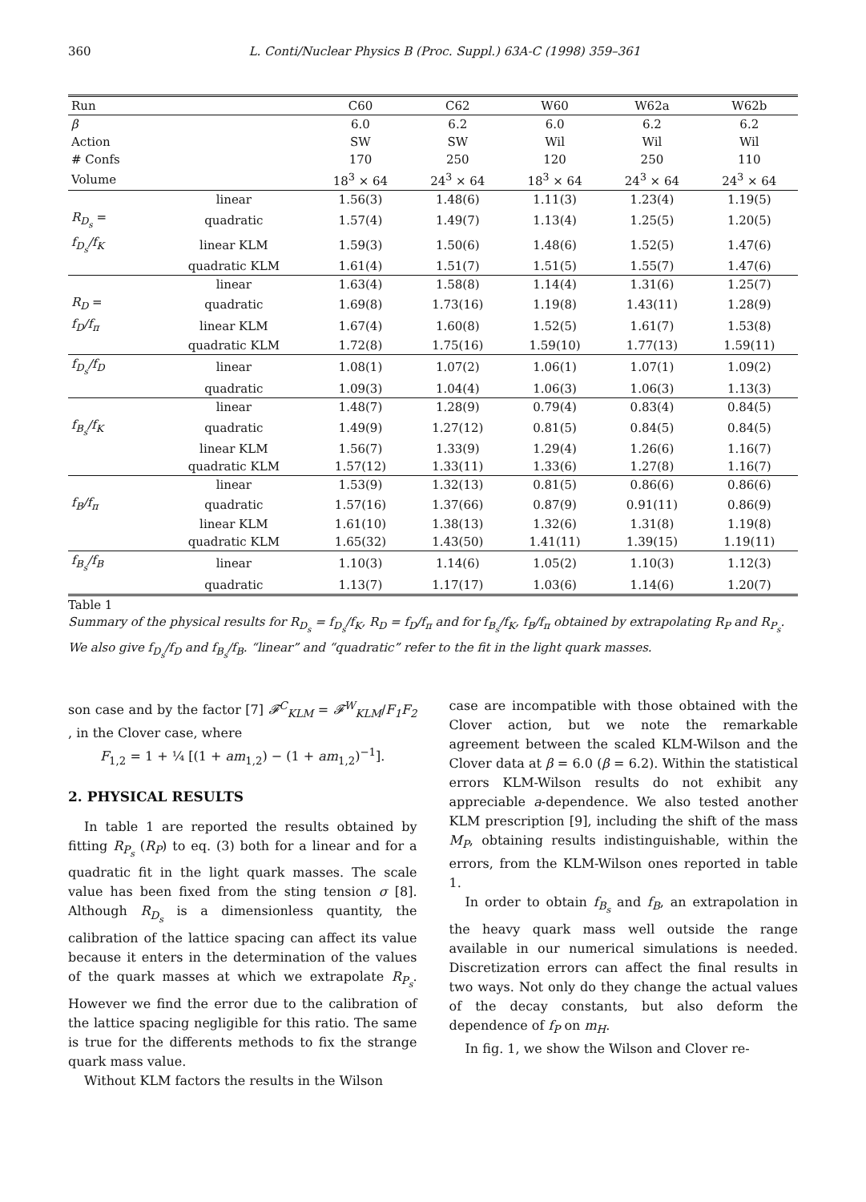360 L. Conti/Nuclear Physics B (Proc. Suppl.) 63A-C (1998) 359–361
| Run | | C60 | C62 | W60 | W62a | W62b |
| --- | --- | --- | --- | --- | --- | --- |
| β | | 6.0 | 6.2 | 6.0 | 6.2 | 6.2 |
| Action | | SW | SW | Wil | Wil | Wil |
| # Confs | | 170 | 250 | 120 | 250 | 110 |
| Volume | | 18<sup>3</sup> × 64 | 24<sup>3</sup> × 64 | 18<sup>3</sup> × 64 | 24<sup>3</sup> × 64 | 24<sup>3</sup> × 64 |
| | linear | 1.56(3) | 1.48(6) | 1.11(3) | 1.23(4) | 1.19(5) |
| R<sub>D<sub>s</sub></sub> = | quadratic | 1.57(4) | 1.49(7) | 1.13(4) | 1.25(5) | 1.20(5) |
| f<sub>D<sub>s</sub></sub>/f<sub>K</sub> | linear KLM | 1.59(3) | 1.50(6) | 1.48(6) | 1.52(5) | 1.47(6) |
| | quadratic KLM | 1.61(4) | 1.51(7) | 1.51(5) | 1.55(7) | 1.47(6) |
| | linear | 1.63(4) | 1.58(8) | 1.14(4) | 1.31(6) | 1.25(7) |
| R<sub>D</sub> = | quadratic | 1.69(8) | 1.73(16) | 1.19(8) | 1.43(11) | 1.28(9) |
| f<sub>D</sub>/f<sub>π</sub> | linear KLM | 1.67(4) | 1.60(8) | 1.52(5) | 1.61(7) | 1.53(8) |
| | quadratic KLM | 1.72(8) | 1.75(16) | 1.59(10) | 1.77(13) | 1.59(11) |
| f<sub>D<sub>s</sub></sub>/f<sub>D</sub> | linear | 1.08(1) | 1.07(2) | 1.06(1) | 1.07(1) | 1.09(2) |
| | quadratic | 1.09(3) | 1.04(4) | 1.06(3) | 1.06(3) | 1.13(3) |
| | linear | 1.48(7) | 1.28(9) | 0.79(4) | 0.83(4) | 0.84(5) |
| f<sub>B<sub>s</sub></sub>/f<sub>K</sub> | quadratic | 1.49(9) | 1.27(12) | 0.81(5) | 0.84(5) | 0.84(5) |
| | linear KLM | 1.56(7) | 1.33(9) | 1.29(4) | 1.26(6) | 1.16(7) |
| | quadratic KLM | 1.57(12) | 1.33(11) | 1.33(6) | 1.27(8) | 1.16(7) |
| | linear | 1.53(9) | 1.32(13) | 0.81(5) | 0.86(6) | 0.86(6) |
| f<sub>B</sub>/f<sub>π</sub> | quadratic | 1.57(16) | 1.37(66) | 0.87(9) | 0.91(11) | 0.86(9) |
| | linear KLM | 1.61(10) | 1.38(13) | 1.32(6) | 1.31(8) | 1.19(8) |
| | quadratic KLM | 1.65(32) | 1.43(50) | 1.41(11) | 1.39(15) | 1.19(11) |
| f<sub>B<sub>s</sub></sub>/f<sub>B</sub> | linear | 1.10(3) | 1.14(6) | 1.05(2) | 1.10(3) | 1.12(3) |
| | quadratic | 1.13(7) | 1.17(17) | 1.03(6) | 1.14(6) | 1.20(7) |
Table 1
Summary of the physical results for R<sub>D<sub>s</sub></sub> = f<sub>D<sub>s</sub></sub>/f<sub>K</sub>, R<sub>D</sub> = f<sub>D</sub>/f<sub>π</sub> and for f<sub>B<sub>s</sub></sub>/f<sub>K</sub>, f<sub>B</sub>/f<sub>π</sub> obtained by extrapolating R<sub>P</sub> and R<sub>P<sub>s</sub></sub>. We also give f<sub>D<sub>s</sub></sub>/f<sub>D</sub> and f<sub>B<sub>s</sub></sub>/f<sub>B</sub>. “linear” and “quadratic” refer to the fit in the light quark masses.
son case and by the factor [7] 𝓕<sup>C</sup><sub>KLM</sub> = 𝓕<sup>W</sup><sub>KLM</sub>/F<sub>1</sub>F<sub>2</sub> , in the Clover case, where
F<sub>1,2</sub> = 1 + ¼ [(1 + am<sub>1,2</sub>) − (1 + am<sub>1,2</sub>)<sup>−1</sup>].
2. PHYSICAL RESULTS
In table 1 are reported the results obtained by fitting R<sub>P<sub>s</sub></sub> (R<sub>P</sub>) to eq. (3) both for a linear and for a quadratic fit in the light quark masses. The scale value has been fixed from the sting tension σ [8]. Although R<sub>D<sub>s</sub></sub> is a dimensionless quantity, the calibration of the lattice spacing can affect its value because it enters in the determination of the values of the quark masses at which we extrapolate R<sub>P<sub>s</sub></sub>. However we find the error due to the calibration of the lattice spacing negligible for this ratio. The same is true for the differents methods to fix the strange quark mass value.
Without KLM factors the results in the Wilson
case are incompatible with those obtained with the Clover action, but we note the remarkable agreement between the scaled KLM-Wilson and the Clover data at β = 6.0 (β = 6.2). Within the statistical errors KLM-Wilson results do not exhibit any appreciable a-dependence. We also tested another KLM prescription [9], including the shift of the mass M<sub>P</sub>, obtaining results indistinguishable, within the errors, from the KLM-Wilson ones reported in table 1.
In order to obtain f<sub>B<sub>s</sub></sub> and f<sub>B</sub>, an extrapolation in the heavy quark mass well outside the range available in our numerical simulations is needed. Discretization errors can affect the final results in two ways. Not only do they change the actual values of the decay constants, but also deform the dependence of f<sub>P</sub> on m<sub>H</sub>.
In fig. 1, we show the Wilson and Clover re-